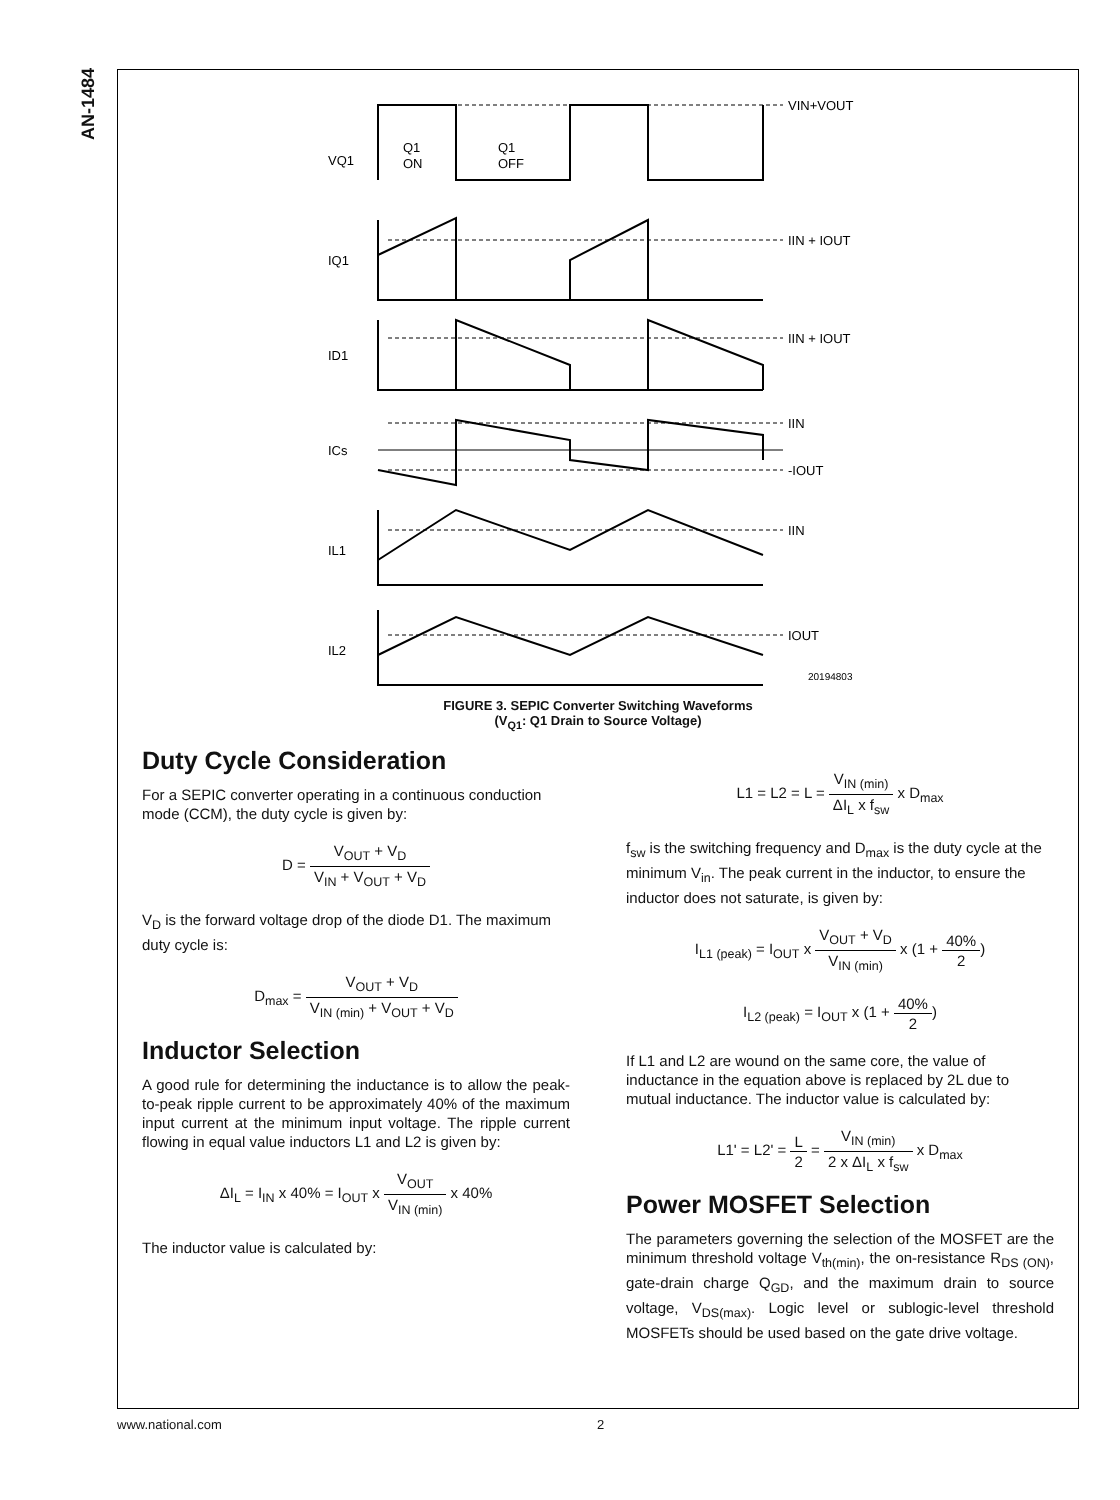AN-1484
VQ1
Q1
ON
Q1
OFF
IQ1
ID1
ICs
IL1
IL2
VIN+VOUT
IIN + IOUT
IIN + IOUT
IIN
-IOUT
IIN
IOUT
20194803
FIGURE 3. SEPIC Converter Switching Waveforms
(V<sub>Q1</sub>: Q1 Drain to Source Voltage)
Duty Cycle Consideration
For a SEPIC converter operating in a continuous conduction mode (CCM), the duty cycle is given by:
D = V<sub>OUT</sub> + V<sub>D</sub> V<sub>IN</sub> + V<sub>OUT</sub> + V<sub>D</sub>
V<sub>D</sub> is the forward voltage drop of the diode D1. The maximum duty cycle is:
D<sub>max</sub> = V<sub>OUT</sub> + V<sub>D</sub> V<sub>IN (min)</sub> + V<sub>OUT</sub> + V<sub>D</sub>
Inductor Selection
A good rule for determining the inductance is to allow the peak-to-peak ripple current to be approximately 40% of the maximum input current at the minimum input voltage. The ripple current flowing in equal value inductors L1 and L2 is given by:
ΔI<sub>L</sub> = I<sub>IN</sub> x 40% = I<sub>OUT</sub> x V<sub>OUT</sub> V<sub>IN (min)</sub> x 40%
The inductor value is calculated by:
L1 = L2 = L = V<sub>IN (min)</sub> ΔI<sub>L</sub> x f<sub>sw</sub> x D<sub>max</sub>
f<sub>sw</sub> is the switching frequency and D<sub>max</sub> is the duty cycle at the minimum V<sub>in</sub>. The peak current in the inductor, to ensure the inductor does not saturate, is given by:
I<sub>L1 (peak)</sub> = I<sub>OUT</sub> x V<sub>OUT</sub> + V<sub>D</sub> V<sub>IN (min)</sub> x (1 + 40% 2)
I<sub>L2 (peak)</sub> = I<sub>OUT</sub> x (1 + 40% 2)
If L1 and L2 are wound on the same core, the value of inductance in the equation above is replaced by 2L due to mutual inductance. The inductor value is calculated by:
L1' = L2' = L 2 = V<sub>IN (min)</sub> 2 x ΔI<sub>L</sub> x f<sub>sw</sub> x D<sub>max</sub>
Power MOSFET Selection
The parameters governing the selection of the MOSFET are the minimum threshold voltage V<sub>th(min)</sub>, the on-resistance R<sub>DS (ON)</sub>, gate-drain charge Q<sub>GD</sub>, and the maximum drain to source voltage, V<sub>DS(max)</sub>. Logic level or sublogic-level threshold MOSFETs should be used based on the gate drive voltage.
www.national.com 2